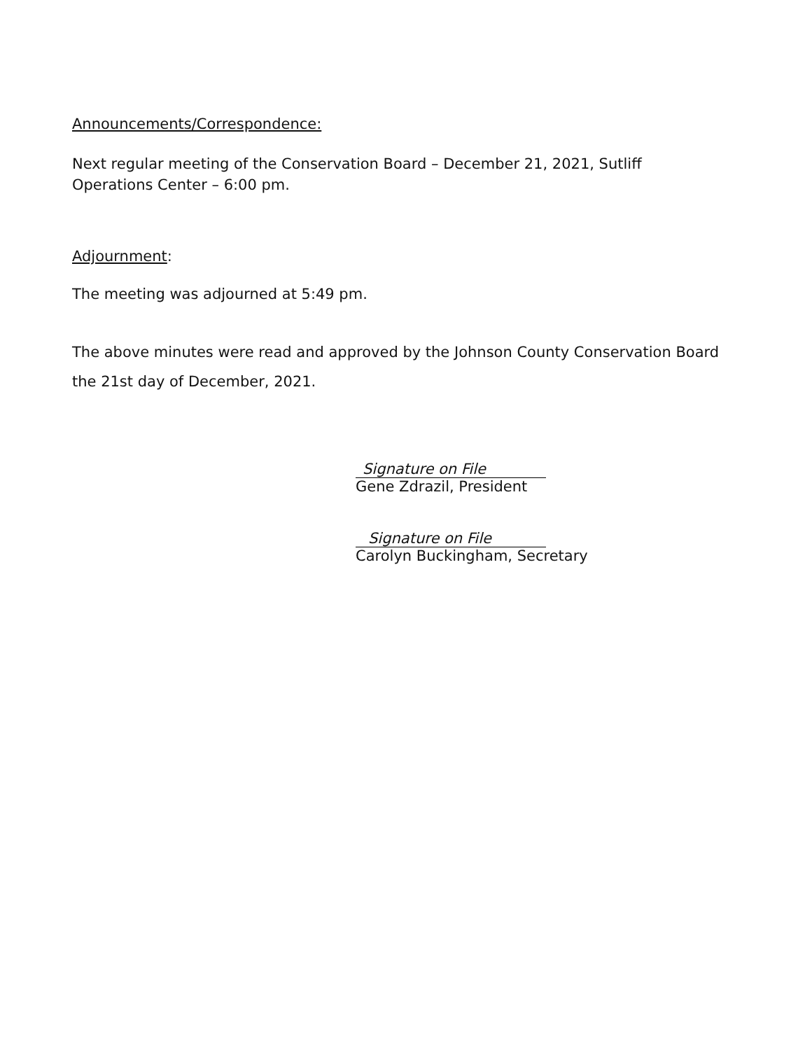Announcements/Correspondence:
Next regular meeting of the Conservation Board – December 21, 2021, Sutliff
Operations Center – 6:00 pm.
Adjournment:
The meeting was adjourned at 5:49 pm.
The above minutes were read and approved by the Johnson County Conservation Board the 21st day of December, 2021.
Signature on File
Gene Zdrazil, President
Signature on File
Carolyn Buckingham, Secretary